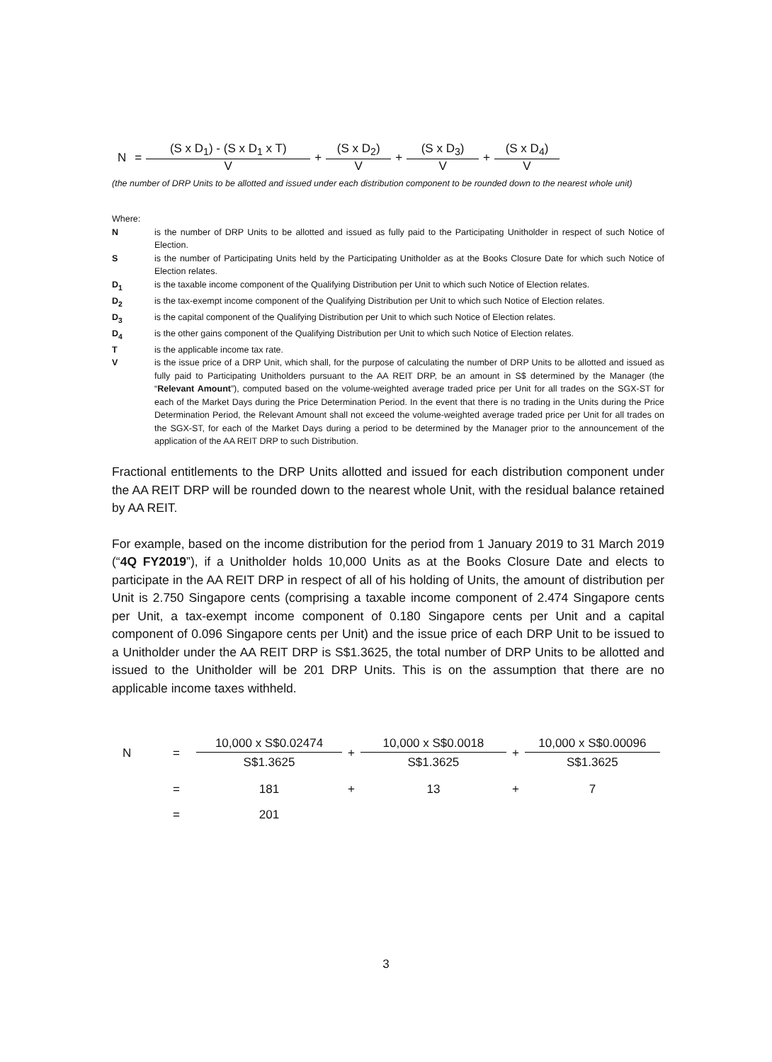| N | = | (S x D<sub>1</sub>) - (S x D<sub>1</sub> x T) | + | (S x D<sub>2</sub>) | + | (S x D<sub>3</sub>) | + | (S x D<sub>4</sub>) |
| | | V | | V | | V | | V |
(the number of DRP Units to be allotted and issued under each distribution component to be rounded down to the nearest whole unit)
Where:
Nis the number of DRP Units to be allotted and issued as fully paid to the Participating Unitholder in respect of such Notice of Election.
Sis the number of Participating Units held by the Participating Unitholder as at the Books Closure Date for which such Notice of Election relates.
D<sub>1</sub> is the taxable income component of the Qualifying Distribution per Unit to which such Notice of Election relates.
D<sub>2</sub> is the tax-exempt income component of the Qualifying Distribution per Unit to which such Notice of Election relates.
D<sub>3</sub> is the capital component of the Qualifying Distribution per Unit to which such Notice of Election relates.
D<sub>4</sub> is the other gains component of the Qualifying Distribution per Unit to which such Notice of Election relates.
Tis the applicable income tax rate.
Vis the issue price of a DRP Unit, which shall, for the purpose of calculating the number of DRP Units to be allotted and issued as fully paid to Participating Unitholders pursuant to the AA REIT DRP, be an amount in S$ determined by the Manager (the “Relevant Amount”), computed based on the volume-weighted average traded price per Unit for all trades on the SGX-ST for each of the Market Days during the Price Determination Period. In the event that there is no trading in the Units during the Price Determination Period, the Relevant Amount shall not exceed the volume-weighted average traded price per Unit for all trades on the SGX-ST, for each of the Market Days during a period to be determined by the Manager prior to the announcement of the application of the AA REIT DRP to such Distribution.
Fractional entitlements to the DRP Units allotted and issued for each distribution component under the AA REIT DRP will be rounded down to the nearest whole Unit, with the residual balance retained by AA REIT.
For example, based on the income distribution for the period from 1 January 2019 to 31 March 2019 (“4Q FY2019”), if a Unitholder holds 10,000 Units as at the Books Closure Date and elects to participate in the AA REIT DRP in respect of all of his holding of Units, the amount of distribution per Unit is 2.750 Singapore cents (comprising a taxable income component of 2.474 Singapore cents per Unit, a tax-exempt income component of 0.180 Singapore cents per Unit and a capital component of 0.096 Singapore cents per Unit) and the issue price of each DRP Unit to be issued to a Unitholder under the AA REIT DRP is S$1.3625, the total number of DRP Units to be allotted and issued to the Unitholder will be 201 DRP Units. This is on the assumption that there are no applicable income taxes withheld.
| N | = | 10,000 x S$0.02474 | + | 10,000 x S$0.0018 | + | 10,000 x S$0.00096 |
| | | S$1.3625 | | S$1.3625 | | S$1.3625 |
| | = | 181 | + | 13 | + | 7 |
| | = | 201 | | | | |
3